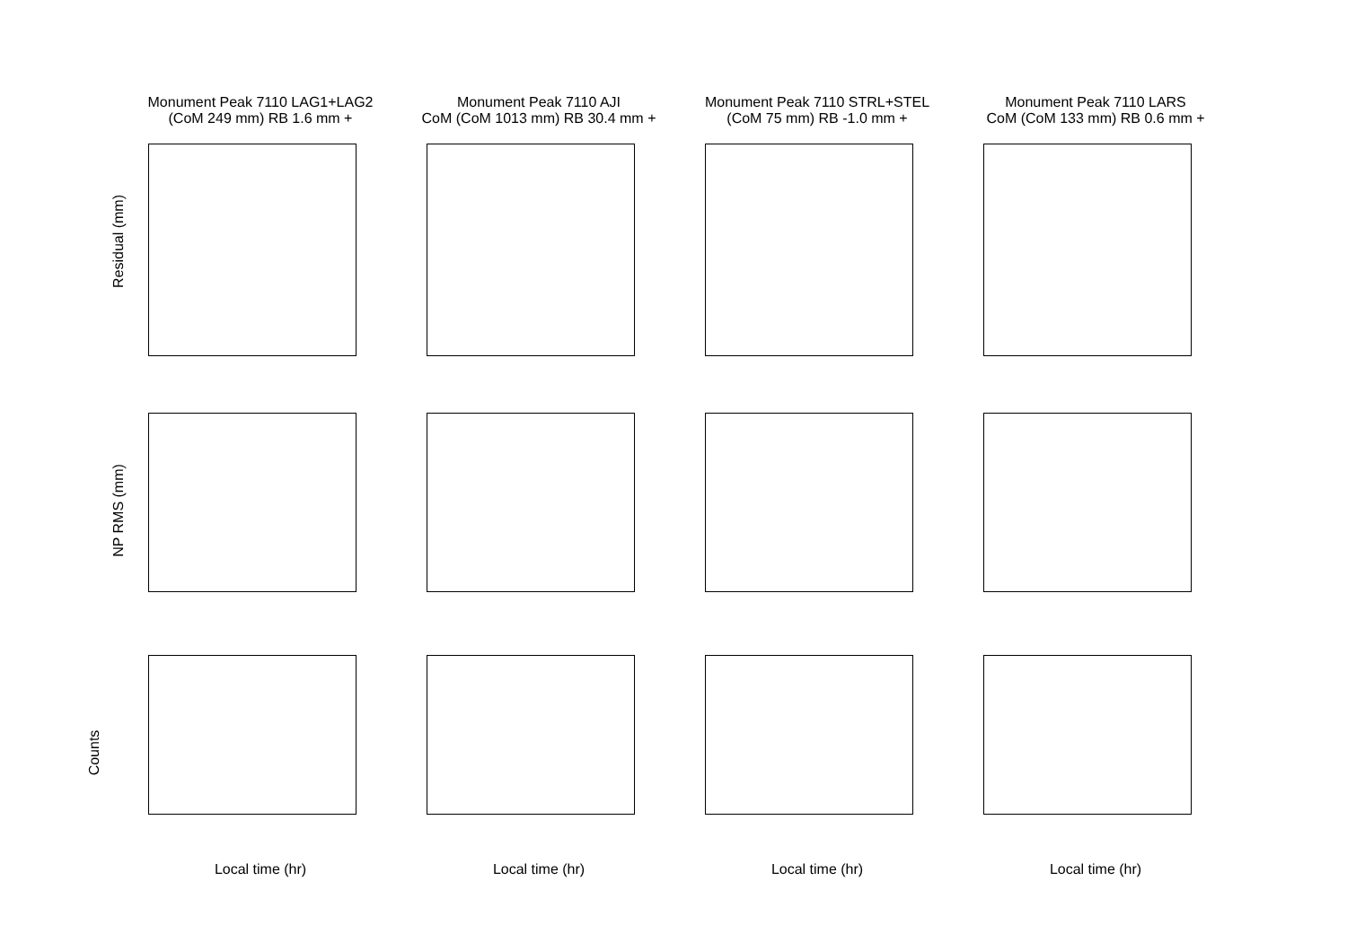Monument Peak 7110 LAG1+LAG2
(CoM 249 mm) RB 1.6 mm +
Monument Peak 7110 AJI
CoM (CoM 1013 mm) RB 30.4 mm +
Monument Peak 7110 STRL+STEL
(CoM 75 mm) RB -1.0 mm +
Monument Peak 7110 LARS
CoM (CoM 133 mm) RB 0.6 mm +
Residual (mm)
NP RMS (mm)
Counts
Local time (hr)
Local time (hr)
Local time (hr)
Local time (hr)